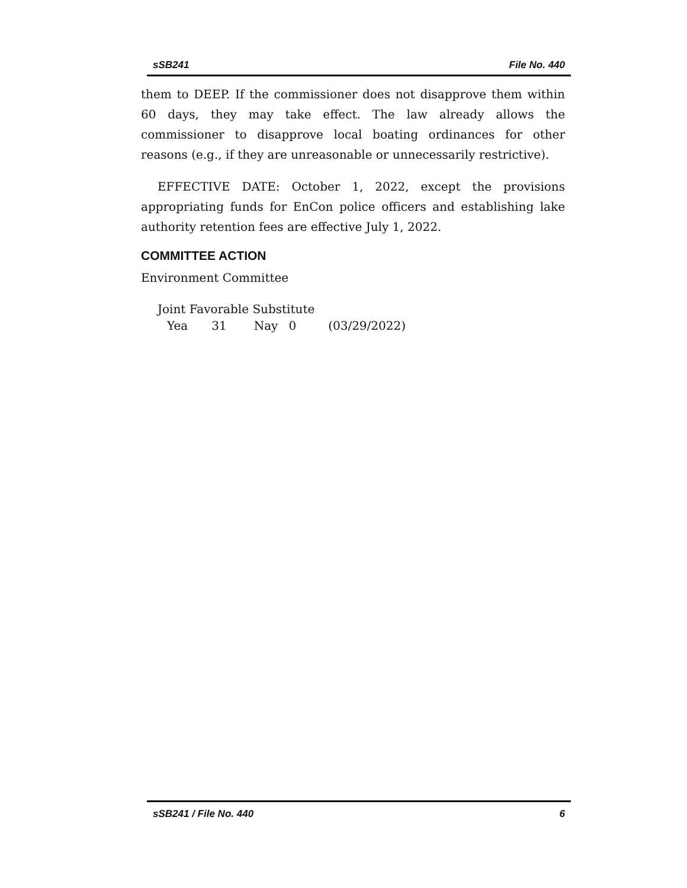sSB241 File No. 440
them to DEEP. If the commissioner does not disapprove them within 60 days, they may take effect. The law already allows the commissioner to disapprove local boating ordinances for other reasons (e.g., if they are unreasonable or unnecessarily restrictive).
EFFECTIVE DATE: October 1, 2022, except the provisions appropriating funds for EnCon police officers and establishing lake authority retention fees are effective July 1, 2022.
COMMITTEE ACTION
Environment Committee
Joint Favorable Substitute
Yea 31 Nay 0 (03/29/2022)
sSB241 / File No. 440 6